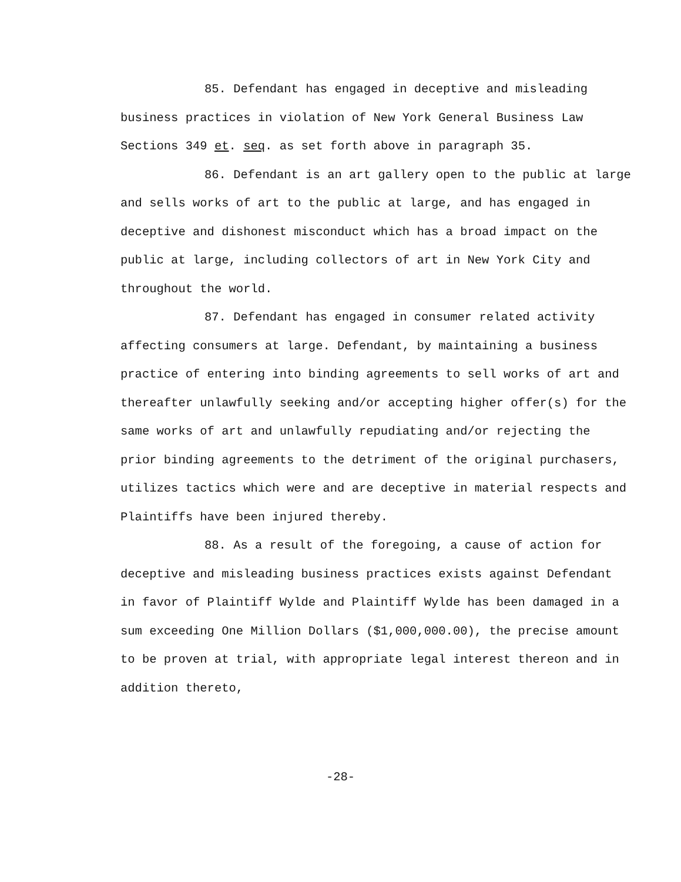85. Defendant has engaged in deceptive and misleading business practices in violation of New York General Business Law Sections 349 et. seq. as set forth above in paragraph 35.
86. Defendant is an art gallery open to the public at large and sells works of art to the public at large, and has engaged in deceptive and dishonest misconduct which has a broad impact on the public at large, including collectors of art in New York City and throughout the world.
87. Defendant has engaged in consumer related activity affecting consumers at large. Defendant, by maintaining a business practice of entering into binding agreements to sell works of art and thereafter unlawfully seeking and/or accepting higher offer(s) for the same works of art and unlawfully repudiating and/or rejecting the prior binding agreements to the detriment of the original purchasers, utilizes tactics which were and are deceptive in material respects and Plaintiffs have been injured thereby.
88. As a result of the foregoing, a cause of action for deceptive and misleading business practices exists against Defendant in favor of Plaintiff Wylde and Plaintiff Wylde has been damaged in a sum exceeding One Million Dollars ($1,000,000.00), the precise amount to be proven at trial, with appropriate legal interest thereon and in addition thereto,
-28-